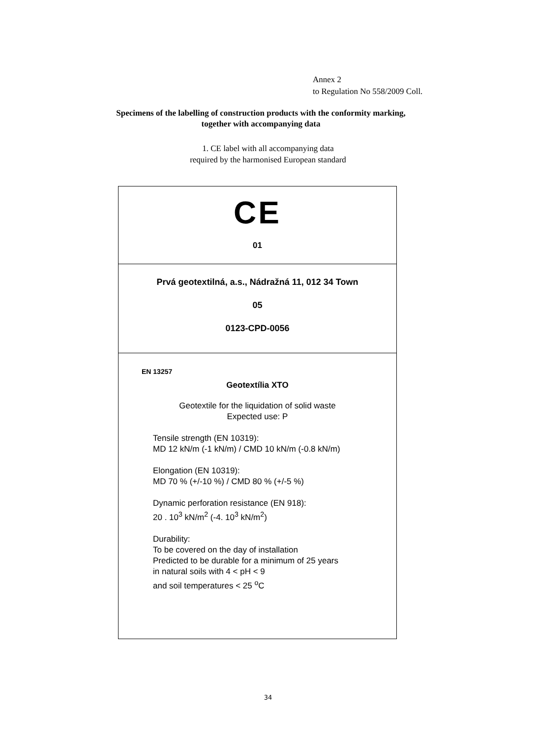Annex 2
to Regulation No 558/2009 Coll.
Specimens of the labelling of construction products with the conformity marking,
together with accompanying data
1. CE label with all accompanying data
required by the harmonised European standard
CE
01
Prvá geotextilná, a.s., Nádražná 11, 012 34 Town
05
0123-CPD-0056
EN 13257
Geotextília XTO
Geotextile for the liquidation of solid waste
Expected use: P
Tensile strength (EN 10319):
MD 12 kN/m (-1 kN/m) / CMD 10 kN/m (-0.8 kN/m)
Elongation (EN 10319):
MD 70 % (+/-10 %) / CMD 80 % (+/-5 %)
Dynamic perforation resistance (EN 918):
20 . 10<sup>3</sup> kN/m<sup>2</sup> (-4. 10<sup>3</sup> kN/m<sup>2</sup>)
Durability:
To be covered on the day of installation
Predicted to be durable for a minimum of 25 years
in natural soils with 4 < pH < 9
and soil temperatures < 25 <sup>o</sup>C
34